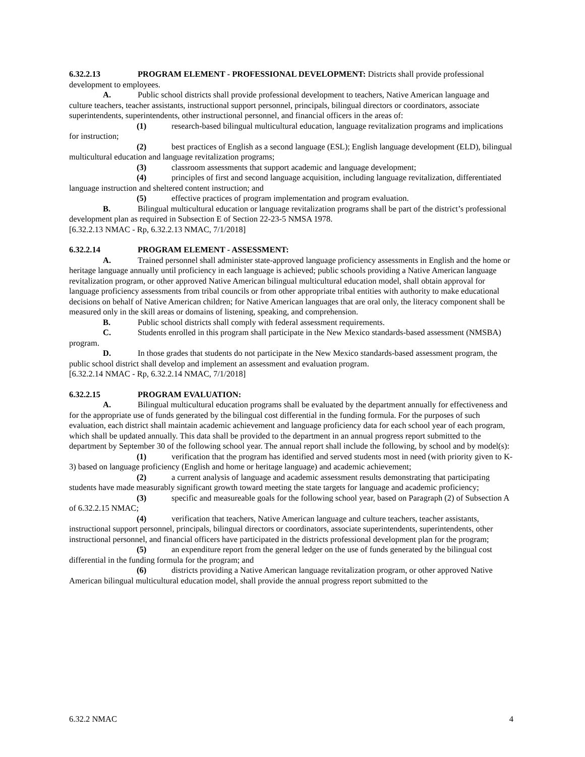6.32.2.13 PROGRAM ELEMENT - PROFESSIONAL DEVELOPMENT: Districts shall provide professional development to employees.
A. Public school districts shall provide professional development to teachers, Native American language and culture teachers, teacher assistants, instructional support personnel, principals, bilingual directors or coordinators, associate superintendents, superintendents, other instructional personnel, and financial officers in the areas of:
(1) research-based bilingual multicultural education, language revitalization programs and implications for instruction;
(2) best practices of English as a second language (ESL); English language development (ELD), bilingual multicultural education and language revitalization programs;
(3) classroom assessments that support academic and language development;
(4) principles of first and second language acquisition, including language revitalization, differentiated language instruction and sheltered content instruction; and
(5) effective practices of program implementation and program evaluation.
B. Bilingual multicultural education or language revitalization programs shall be part of the district’s professional development plan as required in Subsection E of Section 22-23-5 NMSA 1978.
[6.32.2.13 NMAC - Rp, 6.32.2.13 NMAC, 7/1/2018]
6.32.2.14 PROGRAM ELEMENT - ASSESSMENT:
A. Trained personnel shall administer state-approved language proficiency assessments in English and the home or heritage language annually until proficiency in each language is achieved; public schools providing a Native American language revitalization program, or other approved Native American bilingual multicultural education model, shall obtain approval for language proficiency assessments from tribal councils or from other appropriate tribal entities with authority to make educational decisions on behalf of Native American children; for Native American languages that are oral only, the literacy component shall be measured only in the skill areas or domains of listening, speaking, and comprehension.
B. Public school districts shall comply with federal assessment requirements.
C. Students enrolled in this program shall participate in the New Mexico standards-based assessment (NMSBA) program.
D. In those grades that students do not participate in the New Mexico standards-based assessment program, the public school district shall develop and implement an assessment and evaluation program.
[6.32.2.14 NMAC - Rp, 6.32.2.14 NMAC, 7/1/2018]
6.32.2.15 PROGRAM EVALUATION:
A. Bilingual multicultural education programs shall be evaluated by the department annually for effectiveness and for the appropriate use of funds generated by the bilingual cost differential in the funding formula. For the purposes of such evaluation, each district shall maintain academic achievement and language proficiency data for each school year of each program, which shall be updated annually. This data shall be provided to the department in an annual progress report submitted to the department by September 30 of the following school year. The annual report shall include the following, by school and by model(s):
(1) verification that the program has identified and served students most in need (with priority given to K-3) based on language proficiency (English and home or heritage language) and academic achievement;
(2) a current analysis of language and academic assessment results demonstrating that participating students have made measurably significant growth toward meeting the state targets for language and academic proficiency;
(3) specific and measureable goals for the following school year, based on Paragraph (2) of Subsection A of 6.32.2.15 NMAC;
(4) verification that teachers, Native American language and culture teachers, teacher assistants, instructional support personnel, principals, bilingual directors or coordinators, associate superintendents, superintendents, other instructional personnel, and financial officers have participated in the districts professional development plan for the program;
(5) an expenditure report from the general ledger on the use of funds generated by the bilingual cost differential in the funding formula for the program; and
(6) districts providing a Native American language revitalization program, or other approved Native American bilingual multicultural education model, shall provide the annual progress report submitted to the
6.32.2 NMAC 4